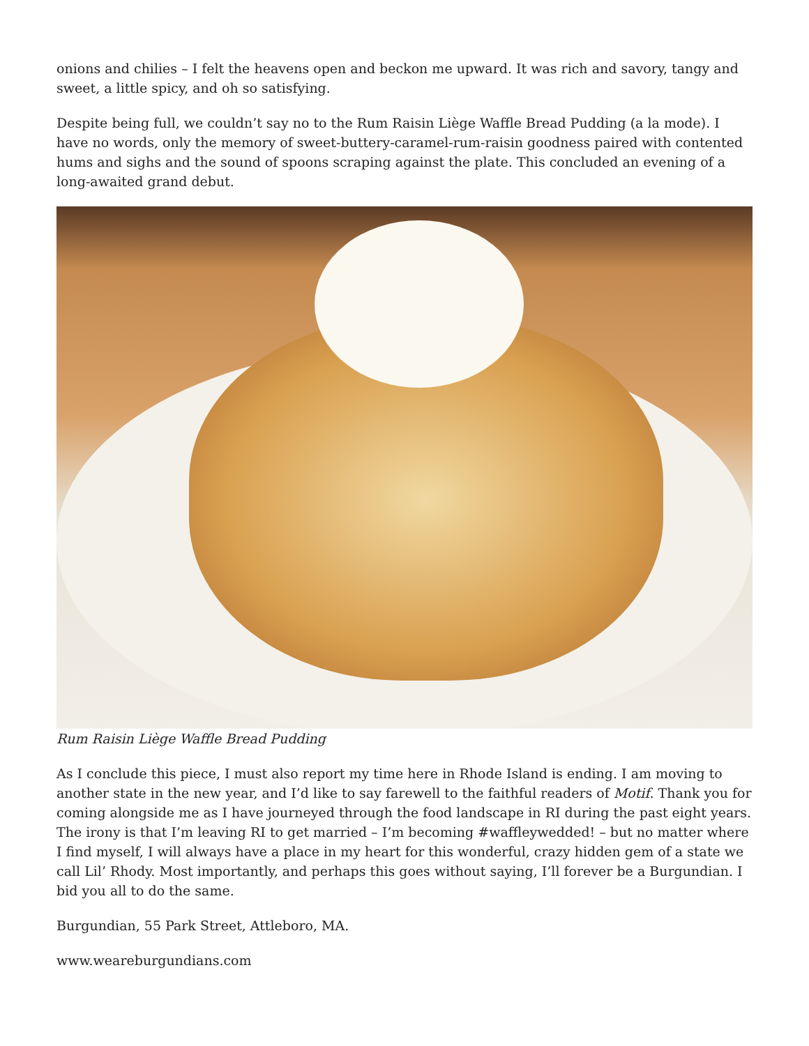onions and chilies – I felt the heavens open and beckon me upward. It was rich and savory, tangy and sweet, a little spicy, and oh so satisfying.
Despite being full, we couldn’t say no to the Rum Raisin Liège Waffle Bread Pudding (a la mode). I have no words, only the memory of sweet-buttery-caramel-rum-raisin goodness paired with contented hums and sighs and the sound of spoons scraping against the plate. This concluded an evening of a long-awaited grand debut.
Rum Raisin Liège Waffle Bread Pudding
As I conclude this piece, I must also report my time here in Rhode Island is ending. I am moving to another state in the new year, and I’d like to say farewell to the faithful readers of Motif. Thank you for coming alongside me as I have journeyed through the food landscape in RI during the past eight years. The irony is that I’m leaving RI to get married – I’m becoming #waffleywedded! – but no matter where I find myself, I will always have a place in my heart for this wonderful, crazy hidden gem of a state we call Lil’ Rhody. Most importantly, and perhaps this goes without saying, I’ll forever be a Burgundian. I bid you all to do the same.
Burgundian, 55 Park Street, Attleboro, MA.
www.weareburgundians.com